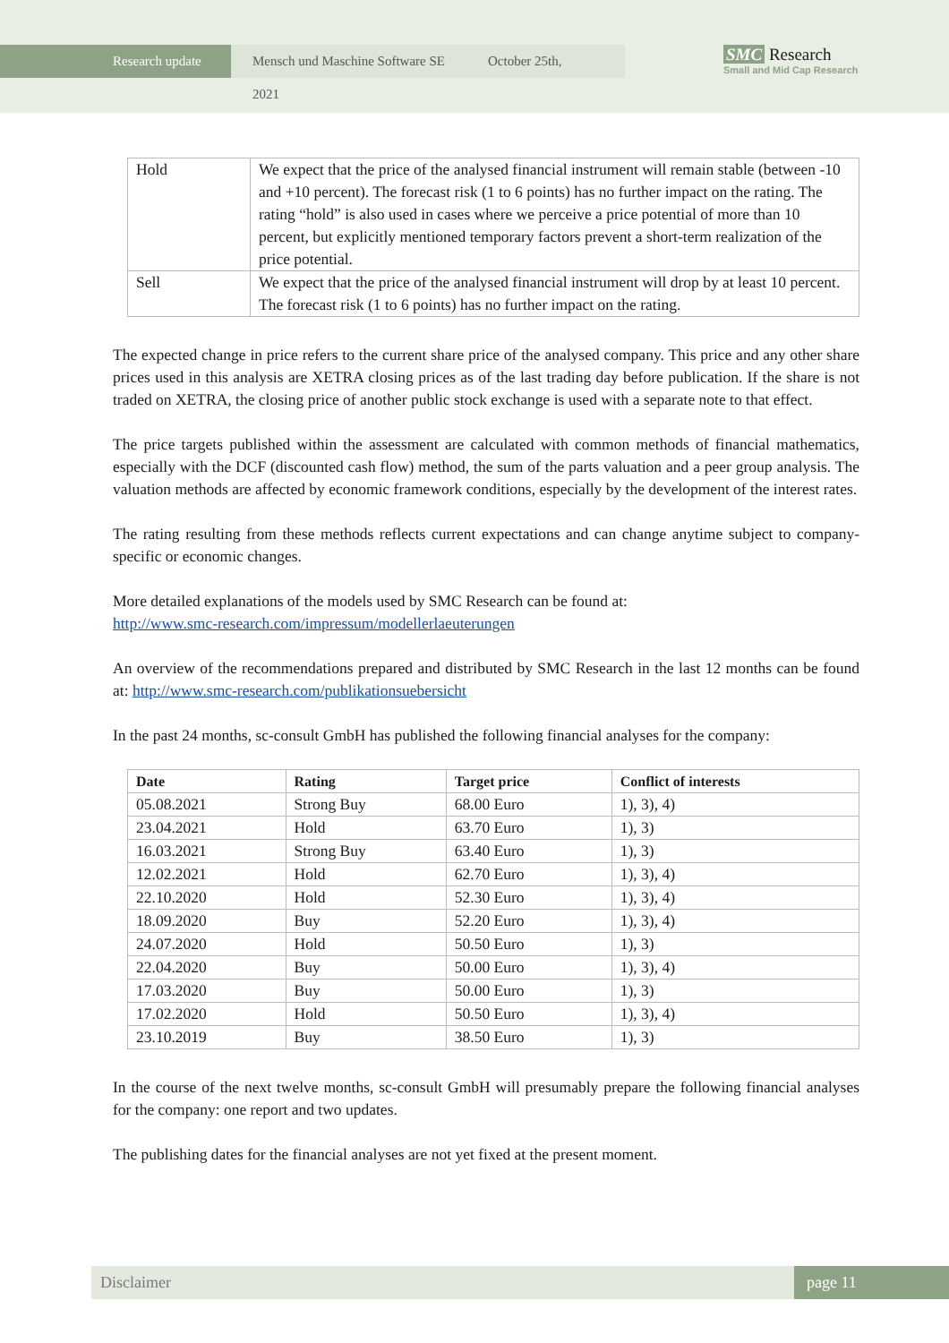Research update Mensch und Maschine Software SE October 25th, 2021
SMC Research
Small and Mid Cap Research
| Hold | We expect that the price of the analysed financial instrument will remain stable (between -10 and +10 percent). The forecast risk (1 to 6 points) has no further impact on the rating. The rating “hold” is also used in cases where we perceive a price potential of more than 10 percent, but explicitly mentioned temporary factors prevent a short-term realization of the price potential. |
| Sell | We expect that the price of the analysed financial instrument will drop by at least 10 percent. The forecast risk (1 to 6 points) has no further impact on the rating. |
The expected change in price refers to the current share price of the analysed company. This price and any other share prices used in this analysis are XETRA closing prices as of the last trading day before publication. If the share is not traded on XETRA, the closing price of another public stock exchange is used with a separate note to that effect.
The price targets published within the assessment are calculated with common methods of financial mathematics, especially with the DCF (discounted cash flow) method, the sum of the parts valuation and a peer group analysis. The valuation methods are affected by economic framework conditions, especially by the development of the interest rates.
The rating resulting from these methods reflects current expectations and can change anytime subject to company-specific or economic changes.
More detailed explanations of the models used by SMC Research can be found at:
http://www.smc-research.com/impressum/modellerlaeuterungen
An overview of the recommendations prepared and distributed by SMC Research in the last 12 months can be found at: http://www.smc-research.com/publikationsuebersicht
In the past 24 months, sc-consult GmbH has published the following financial analyses for the company:
| Date | Rating | Target price | Conflict of interests |
| --- | --- | --- | --- |
| 05.08.2021 | Strong Buy | 68.00 Euro | 1), 3), 4) |
| 23.04.2021 | Hold | 63.70 Euro | 1), 3) |
| 16.03.2021 | Strong Buy | 63.40 Euro | 1), 3) |
| 12.02.2021 | Hold | 62.70 Euro | 1), 3), 4) |
| 22.10.2020 | Hold | 52.30 Euro | 1), 3), 4) |
| 18.09.2020 | Buy | 52.20 Euro | 1), 3), 4) |
| 24.07.2020 | Hold | 50.50 Euro | 1), 3) |
| 22.04.2020 | Buy | 50.00 Euro | 1), 3), 4) |
| 17.03.2020 | Buy | 50.00 Euro | 1), 3) |
| 17.02.2020 | Hold | 50.50 Euro | 1), 3), 4) |
| 23.10.2019 | Buy | 38.50 Euro | 1), 3) |
In the course of the next twelve months, sc-consult GmbH will presumably prepare the following financial analyses for the company: one report and two updates.
The publishing dates for the financial analyses are not yet fixed at the present moment.
Disclaimer page 11